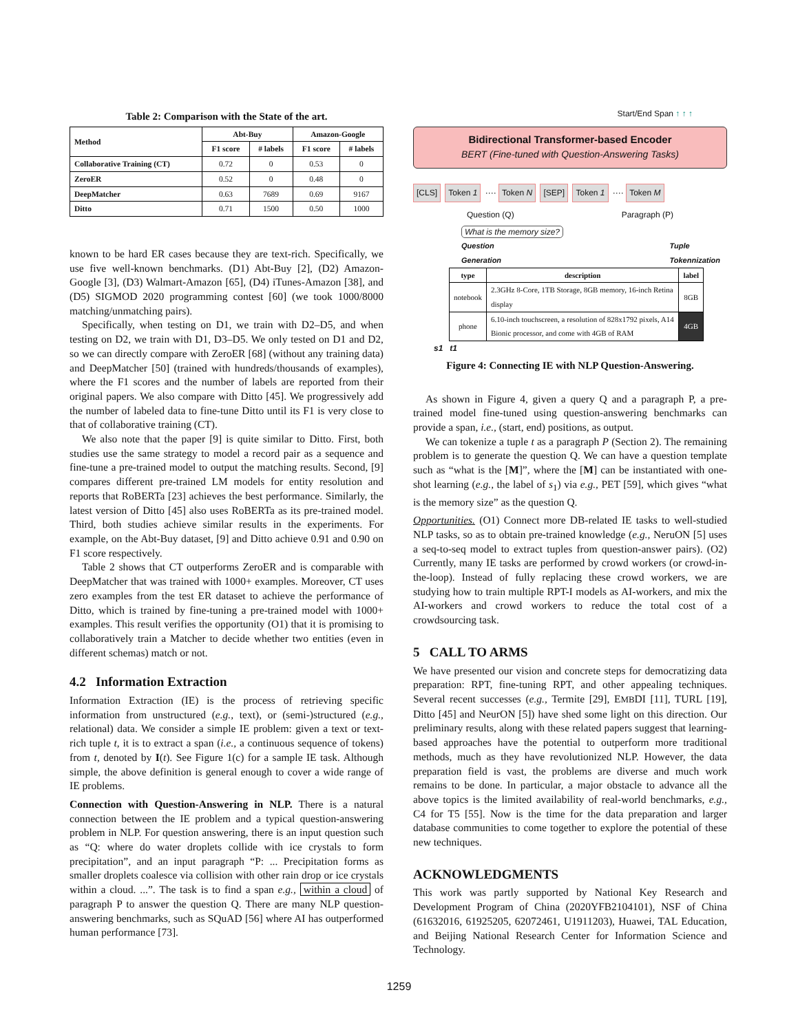Table 2: Comparison with the State of the art.
| Method | Abt-Buy | | Amazon-Google | |
| --- | --- | --- | --- | --- |
| | F1 score | # labels | F1 score | # labels |
| Collaborative Training (CT) | 0.72 | 0 | 0.53 | 0 |
| ZeroER | 0.52 | 0 | 0.48 | 0 |
| DeepMatcher | 0.63 | 7689 | 0.69 | 9167 |
| Ditto | 0.71 | 1500 | 0.50 | 1000 |
known to be hard ER cases because they are text-rich. Specifically, we use five well-known benchmarks. (D1) Abt-Buy [2], (D2) Amazon-Google [3], (D3) Walmart-Amazon [65], (D4) iTunes-Amazon [38], and (D5) SIGMOD 2020 programming contest [60] (we took 1000/8000 matching/unmatching pairs).
Specifically, when testing on D1, we train with D2–D5, and when testing on D2, we train with D1, D3–D5. We only tested on D1 and D2, so we can directly compare with ZeroER [68] (without any training data) and DeepMatcher [50] (trained with hundreds/thousands of examples), where the F1 scores and the number of labels are reported from their original papers. We also compare with Ditto [45]. We progressively add the number of labeled data to fine-tune Ditto until its F1 is very close to that of collaborative training (CT).
We also note that the paper [9] is quite similar to Ditto. First, both studies use the same strategy to model a record pair as a sequence and fine-tune a pre-trained model to output the matching results. Second, [9] compares different pre-trained LM models for entity resolution and reports that RoBERTa [23] achieves the best performance. Similarly, the latest version of Ditto [45] also uses RoBERTa as its pre-trained model. Third, both studies achieve similar results in the experiments. For example, on the Abt-Buy dataset, [9] and Ditto achieve 0.91 and 0.90 on F1 score respectively.
Table 2 shows that CT outperforms ZeroER and is comparable with DeepMatcher that was trained with 1000+ examples. Moreover, CT uses zero examples from the test ER dataset to achieve the performance of Ditto, which is trained by fine-tuning a pre-trained model with 1000+ examples. This result verifies the opportunity (O1) that it is promising to collaboratively train a Matcher to decide whether two entities (even in different schemas) match or not.
4.2 Information Extraction
Information Extraction (IE) is the process of retrieving specific information from unstructured (e.g., text), or (semi-)structured (e.g., relational) data. We consider a simple IE problem: given a text or text-rich tuple t, it is to extract a span (i.e., a continuous sequence of tokens) from t, denoted by I(t). See Figure 1(c) for a sample IE task. Although simple, the above definition is general enough to cover a wide range of IE problems.
Connection with Question-Answering in NLP. There is a natural connection between the IE problem and a typical question-answering problem in NLP. For question answering, there is an input question such as “Q: where do water droplets collide with ice crystals to form precipitation”, and an input paragraph “P: ... Precipitation forms as smaller droplets coalesce via collision with other rain drop or ice crystals within a cloud. ...”. The task is to find a span e.g., within a cloud of paragraph P to answer the question Q. There are many NLP question-answering benchmarks, such as SQuAD [56] where AI has outperformed human performance [73].
Start/End Span ↑ ↑ ↑
Bidirectional Transformer-based Encoder
BERT (Fine-tuned with Question-Answering Tasks)
[CLS] Token 1 ···· Token N [SEP] Token 1 ···· Token M
Question (Q) Paragraph (P)
What is the memory size?
Question
Generation Tuple
Tokennization
| type | description | label |
| --- | --- | --- |
| notebook | 2.3GHz 8-Core, 1TB Storage, 8GB memory, 16-inch Retina display | 8GB |
| phone | 6.10-inch touchscreen, a resolution of 828x1792 pixels, A14 Bionic processor, and come with 4GB of RAM | 4GB |
s1 t1
Figure 4: Connecting IE with NLP Question-Answering.
As shown in Figure 4, given a query Q and a paragraph P, a pre-trained model fine-tuned using question-answering benchmarks can provide a span, i.e., (start, end) positions, as output.
We can tokenize a tuple t as a paragraph P (Section 2). The remaining problem is to generate the question Q. We can have a question template such as “what is the [M]”, where the [M] can be instantiated with one-shot learning (e.g., the label of s<sub>1</sub>) via e.g., PET [59], which gives “what is the memory size” as the question Q.
Opportunities. (O1) Connect more DB-related IE tasks to well-studied NLP tasks, so as to obtain pre-trained knowledge (e.g., NeruON [5] uses a seq-to-seq model to extract tuples from question-answer pairs). (O2) Currently, many IE tasks are performed by crowd workers (or crowd-in-the-loop). Instead of fully replacing these crowd workers, we are studying how to train multiple RPT-I models as AI-workers, and mix the AI-workers and crowd workers to reduce the total cost of a crowdsourcing task.
5 CALL TO ARMS
We have presented our vision and concrete steps for democratizing data preparation: RPT, fine-tuning RPT, and other appealing techniques. Several recent successes (e.g., Termite [29], EMBDI [11], TURL [19], Ditto [45] and NeurON [5]) have shed some light on this direction. Our preliminary results, along with these related papers suggest that learning-based approaches have the potential to outperform more traditional methods, much as they have revolutionized NLP. However, the data preparation field is vast, the problems are diverse and much work remains to be done. In particular, a major obstacle to advance all the above topics is the limited availability of real-world benchmarks, e.g., C4 for T5 [55]. Now is the time for the data preparation and larger database communities to come together to explore the potential of these new techniques.
ACKNOWLEDGMENTS
This work was partly supported by National Key Research and Development Program of China (2020YFB2104101), NSF of China (61632016, 61925205, 62072461, U1911203), Huawei, TAL Education, and Beijing National Research Center for Information Science and Technology.
1259